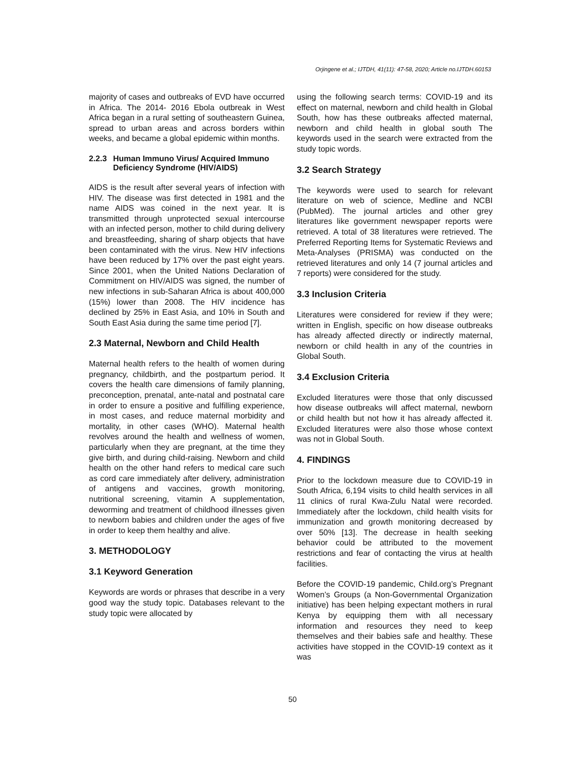Orjingene et al.; IJTDH, 41(11): 47-58, 2020; Article no.IJTDH.60153
majority of cases and outbreaks of EVD have occurred in Africa. The 2014- 2016 Ebola outbreak in West Africa began in a rural setting of southeastern Guinea, spread to urban areas and across borders within weeks, and became a global epidemic within months.
2.2.3 Human Immuno Virus/ Acquired Immuno Deficiency Syndrome (HIV/AIDS)
AIDS is the result after several years of infection with HIV. The disease was first detected in 1981 and the name AIDS was coined in the next year. It is transmitted through unprotected sexual intercourse with an infected person, mother to child during delivery and breastfeeding, sharing of sharp objects that have been contaminated with the virus. New HIV infections have been reduced by 17% over the past eight years. Since 2001, when the United Nations Declaration of Commitment on HIV/AIDS was signed, the number of new infections in sub-Saharan Africa is about 400,000 (15%) lower than 2008. The HIV incidence has declined by 25% in East Asia, and 10% in South and South East Asia during the same time period [7].
2.3 Maternal, Newborn and Child Health
Maternal health refers to the health of women during pregnancy, childbirth, and the postpartum period. It covers the health care dimensions of family planning, preconception, prenatal, ante-natal and postnatal care in order to ensure a positive and fulfilling experience, in most cases, and reduce maternal morbidity and mortality, in other cases (WHO). Maternal health revolves around the health and wellness of women, particularly when they are pregnant, at the time they give birth, and during child-raising. Newborn and child health on the other hand refers to medical care such as cord care immediately after delivery, administration of antigens and vaccines, growth monitoring, nutritional screening, vitamin A supplementation, deworming and treatment of childhood illnesses given to newborn babies and children under the ages of five in order to keep them healthy and alive.
3. METHODOLOGY
3.1 Keyword Generation
Keywords are words or phrases that describe in a very good way the study topic. Databases relevant to the study topic were allocated by
using the following search terms: COVID-19 and its effect on maternal, newborn and child health in Global South, how has these outbreaks affected maternal, newborn and child health in global south The keywords used in the search were extracted from the study topic words.
3.2 Search Strategy
The keywords were used to search for relevant literature on web of science, Medline and NCBI (PubMed). The journal articles and other grey literatures like government newspaper reports were retrieved. A total of 38 literatures were retrieved. The Preferred Reporting Items for Systematic Reviews and Meta-Analyses (PRISMA) was conducted on the retrieved literatures and only 14 (7 journal articles and 7 reports) were considered for the study.
3.3 Inclusion Criteria
Literatures were considered for review if they were; written in English, specific on how disease outbreaks has already affected directly or indirectly maternal, newborn or child health in any of the countries in Global South.
3.4 Exclusion Criteria
Excluded literatures were those that only discussed how disease outbreaks will affect maternal, newborn or child health but not how it has already affected it. Excluded literatures were also those whose context was not in Global South.
4. FINDINGS
Prior to the lockdown measure due to COVID-19 in South Africa, 6,194 visits to child health services in all 11 clinics of rural Kwa-Zulu Natal were recorded. Immediately after the lockdown, child health visits for immunization and growth monitoring decreased by over 50% [13]. The decrease in health seeking behavior could be attributed to the movement restrictions and fear of contacting the virus at health facilities.
Before the COVID-19 pandemic, Child.org’s Pregnant Women’s Groups (a Non-Governmental Organization initiative) has been helping expectant mothers in rural Kenya by equipping them with all necessary information and resources they need to keep themselves and their babies safe and healthy. These activities have stopped in the COVID-19 context as it was
50